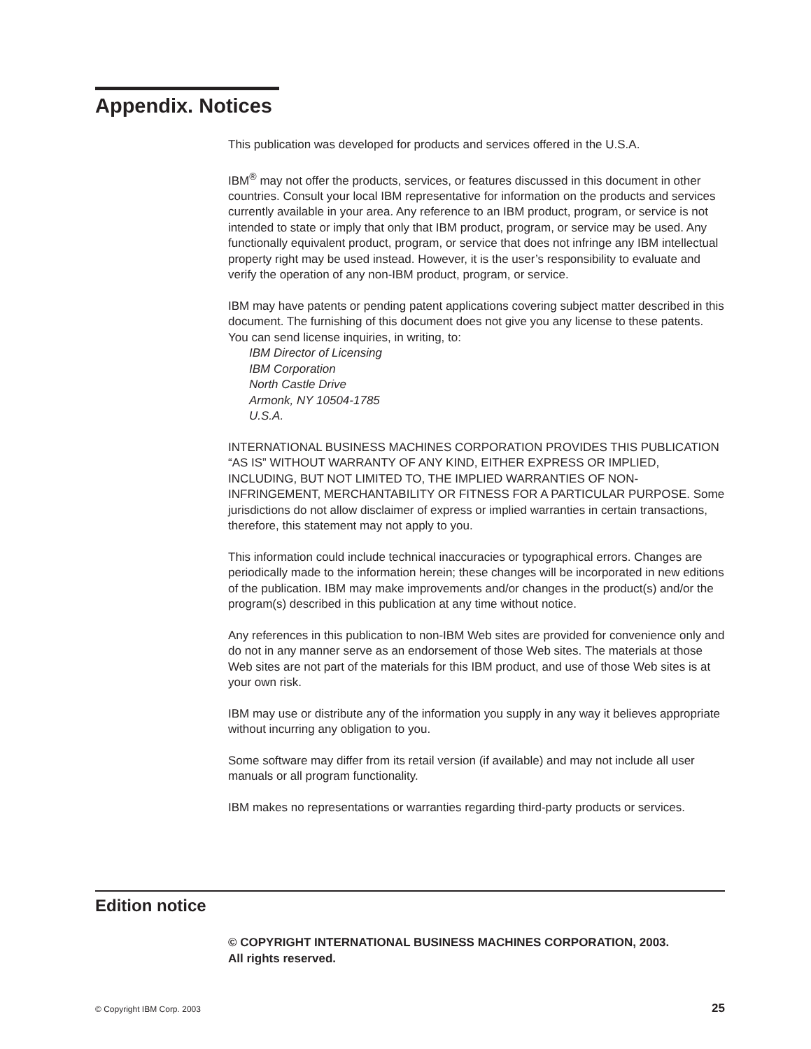Appendix. Notices
This publication was developed for products and services offered in the U.S.A.
IBM<sup>®</sup> may not offer the products, services, or features discussed in this document in other countries. Consult your local IBM representative for information on the products and services currently available in your area. Any reference to an IBM product, program, or service is not intended to state or imply that only that IBM product, program, or service may be used. Any functionally equivalent product, program, or service that does not infringe any IBM intellectual property right may be used instead. However, it is the user’s responsibility to evaluate and verify the operation of any non-IBM product, program, or service.
IBM may have patents or pending patent applications covering subject matter described in this document. The furnishing of this document does not give you any license to these patents. You can send license inquiries, in writing, to:
IBM Director of Licensing
IBM Corporation
North Castle Drive
Armonk, NY 10504-1785
U.S.A.
INTERNATIONAL BUSINESS MACHINES CORPORATION PROVIDES THIS PUBLICATION “AS IS” WITHOUT WARRANTY OF ANY KIND, EITHER EXPRESS OR IMPLIED, INCLUDING, BUT NOT LIMITED TO, THE IMPLIED WARRANTIES OF NON-INFRINGEMENT, MERCHANTABILITY OR FITNESS FOR A PARTICULAR PURPOSE. Some jurisdictions do not allow disclaimer of express or implied warranties in certain transactions, therefore, this statement may not apply to you.
This information could include technical inaccuracies or typographical errors. Changes are periodically made to the information herein; these changes will be incorporated in new editions of the publication. IBM may make improvements and/or changes in the product(s) and/or the program(s) described in this publication at any time without notice.
Any references in this publication to non-IBM Web sites are provided for convenience only and do not in any manner serve as an endorsement of those Web sites. The materials at those Web sites are not part of the materials for this IBM product, and use of those Web sites is at your own risk.
IBM may use or distribute any of the information you supply in any way it believes appropriate without incurring any obligation to you.
Some software may differ from its retail version (if available) and may not include all user manuals or all program functionality.
IBM makes no representations or warranties regarding third-party products or services.
Edition notice
© COPYRIGHT INTERNATIONAL BUSINESS MACHINES CORPORATION, 2003.
All rights reserved.
© Copyright IBM Corp. 2003 25